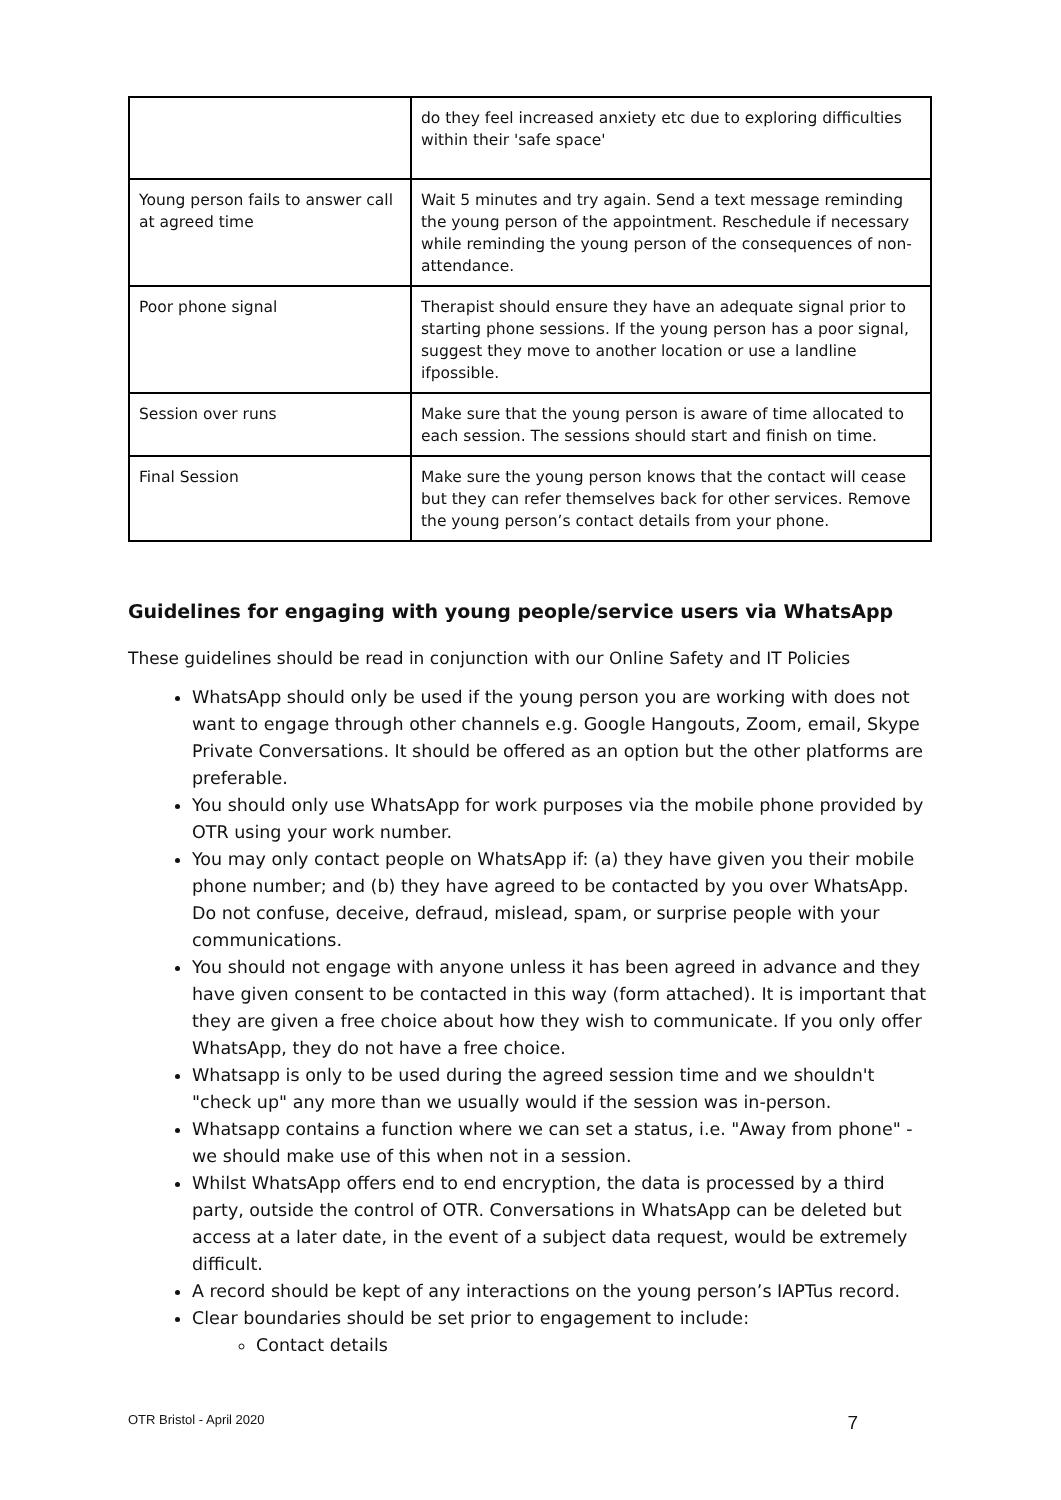| | do they feel increased anxiety etc due to exploring difficulties within their 'safe space' |
| Young person fails to answer call at agreed time | Wait 5 minutes and try again. Send a text message reminding the young person of the appointment. Reschedule if necessary while reminding the young person of the consequences of non-attendance. |
| Poor phone signal | Therapist should ensure they have an adequate signal prior to starting phone sessions. If the young person has a poor signal, suggest they move to another location or use a landline ifpossible. |
| Session over runs | Make sure that the young person is aware of time allocated to each session. The sessions should start and finish on time. |
| Final Session | Make sure the young person knows that the contact will cease but they can refer themselves back for other services. Remove the young person’s contact details from your phone. |
Guidelines for engaging with young people/service users via WhatsApp
These guidelines should be read in conjunction with our Online Safety and IT Policies
WhatsApp should only be used if the young person you are working with does not want to engage through other channels e.g. Google Hangouts, Zoom, email, Skype Private Conversations. It should be offered as an option but the other platforms are preferable.
You should only use WhatsApp for work purposes via the mobile phone provided by OTR using your work number.
You may only contact people on WhatsApp if: (a) they have given you their mobile phone number; and (b) they have agreed to be contacted by you over WhatsApp. Do not confuse, deceive, defraud, mislead, spam, or surprise people with your communications.
You should not engage with anyone unless it has been agreed in advance and they have given consent to be contacted in this way (form attached). It is important that they are given a free choice about how they wish to communicate. If you only offer WhatsApp, they do not have a free choice.
Whatsapp is only to be used during the agreed session time and we shouldn't "check up" any more than we usually would if the session was in-person.
Whatsapp contains a function where we can set a status, i.e. "Away from phone" - we should make use of this when not in a session.
Whilst WhatsApp offers end to end encryption, the data is processed by a third party, outside the control of OTR. Conversations in WhatsApp can be deleted but access at a later date, in the event of a subject data request, would be extremely difficult.
A record should be kept of any interactions on the young person’s IAPTus record.
Clear boundaries should be set prior to engagement to include:
Contact details
OTR Bristol - April 2020 7